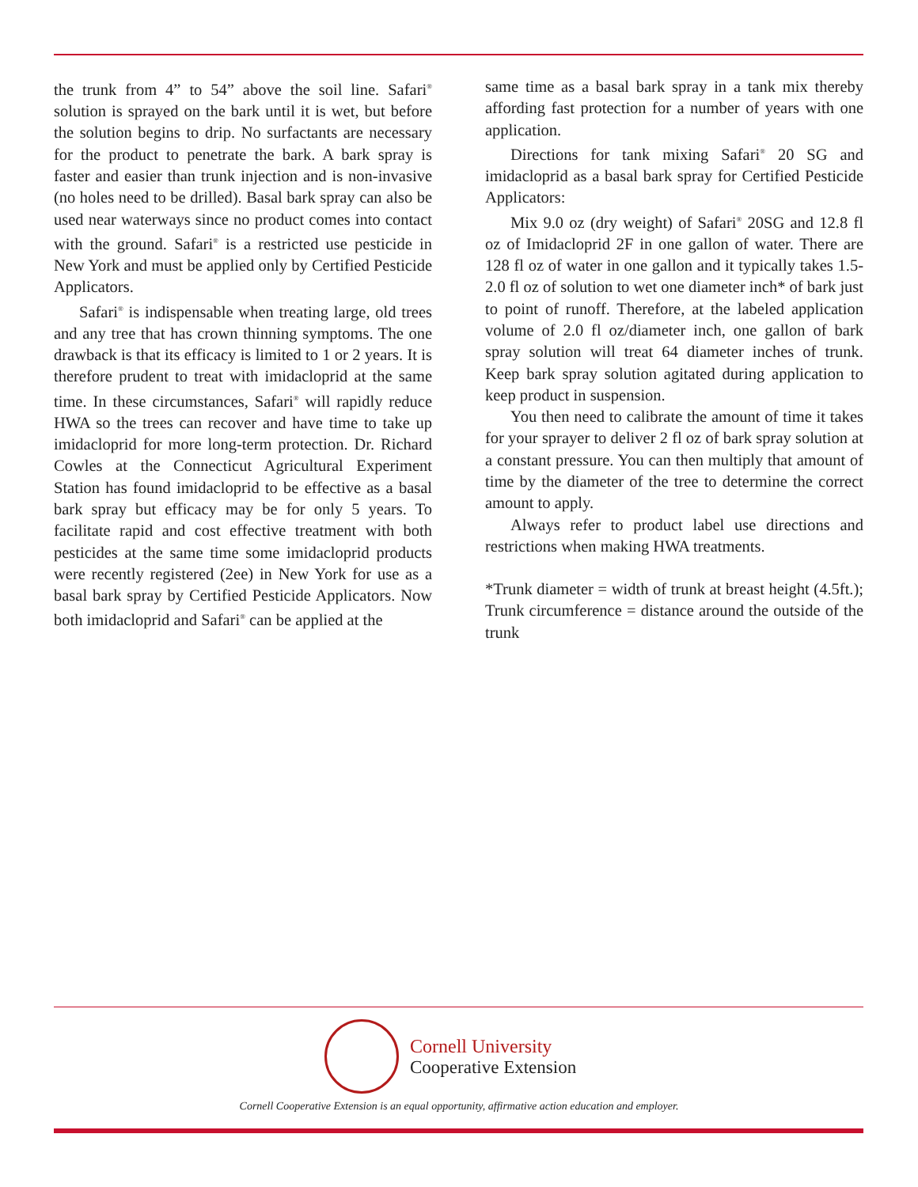the trunk from 4” to 54” above the soil line. Safari<sup>®</sup> solution is sprayed on the bark until it is wet, but before the solution begins to drip. No surfactants are necessary for the product to penetrate the bark. A bark spray is faster and easier than trunk injection and is non-invasive (no holes need to be drilled). Basal bark spray can also be used near waterways since no product comes into contact with the ground. Safari<sup>®</sup> is a restricted use pesticide in New York and must be applied only by Certified Pesticide Applicators.
Safari<sup>®</sup> is indispensable when treating large, old trees and any tree that has crown thinning symptoms. The one drawback is that its efficacy is limited to 1 or 2 years. It is therefore prudent to treat with imidacloprid at the same time. In these circumstances, Safari<sup>®</sup> will rapidly reduce HWA so the trees can recover and have time to take up imidacloprid for more long-term protection. Dr. Richard Cowles at the Connecticut Agricultural Experiment Station has found imidacloprid to be effective as a basal bark spray but efficacy may be for only 5 years. To facilitate rapid and cost effective treatment with both pesticides at the same time some imidacloprid products were recently registered (2ee) in New York for use as a basal bark spray by Certified Pesticide Applicators. Now both imidacloprid and Safari<sup>®</sup> can be applied at the
same time as a basal bark spray in a tank mix thereby affording fast protection for a number of years with one application.
Directions for tank mixing Safari<sup>®</sup> 20 SG and imidacloprid as a basal bark spray for Certified Pesticide Applicators:
Mix 9.0 oz (dry weight) of Safari<sup>®</sup> 20SG and 12.8 fl oz of Imidacloprid 2F in one gallon of water. There are 128 fl oz of water in one gallon and it typically takes 1.5-2.0 fl oz of solution to wet one diameter inch* of bark just to point of runoff. Therefore, at the labeled application volume of 2.0 fl oz/diameter inch, one gallon of bark spray solution will treat 64 diameter inches of trunk. Keep bark spray solution agitated during application to keep product in suspension.
You then need to calibrate the amount of time it takes for your sprayer to deliver 2 fl oz of bark spray solution at a constant pressure. You can then multiply that amount of time by the diameter of the tree to determine the correct amount to apply.
Always refer to product label use directions and restrictions when making HWA treatments.
*Trunk diameter = width of trunk at breast height (4.5ft.); Trunk circumference = distance around the outside of the trunk
Cornell University
Cooperative Extension
Cornell Cooperative Extension is an equal opportunity, affirmative action education and employer.